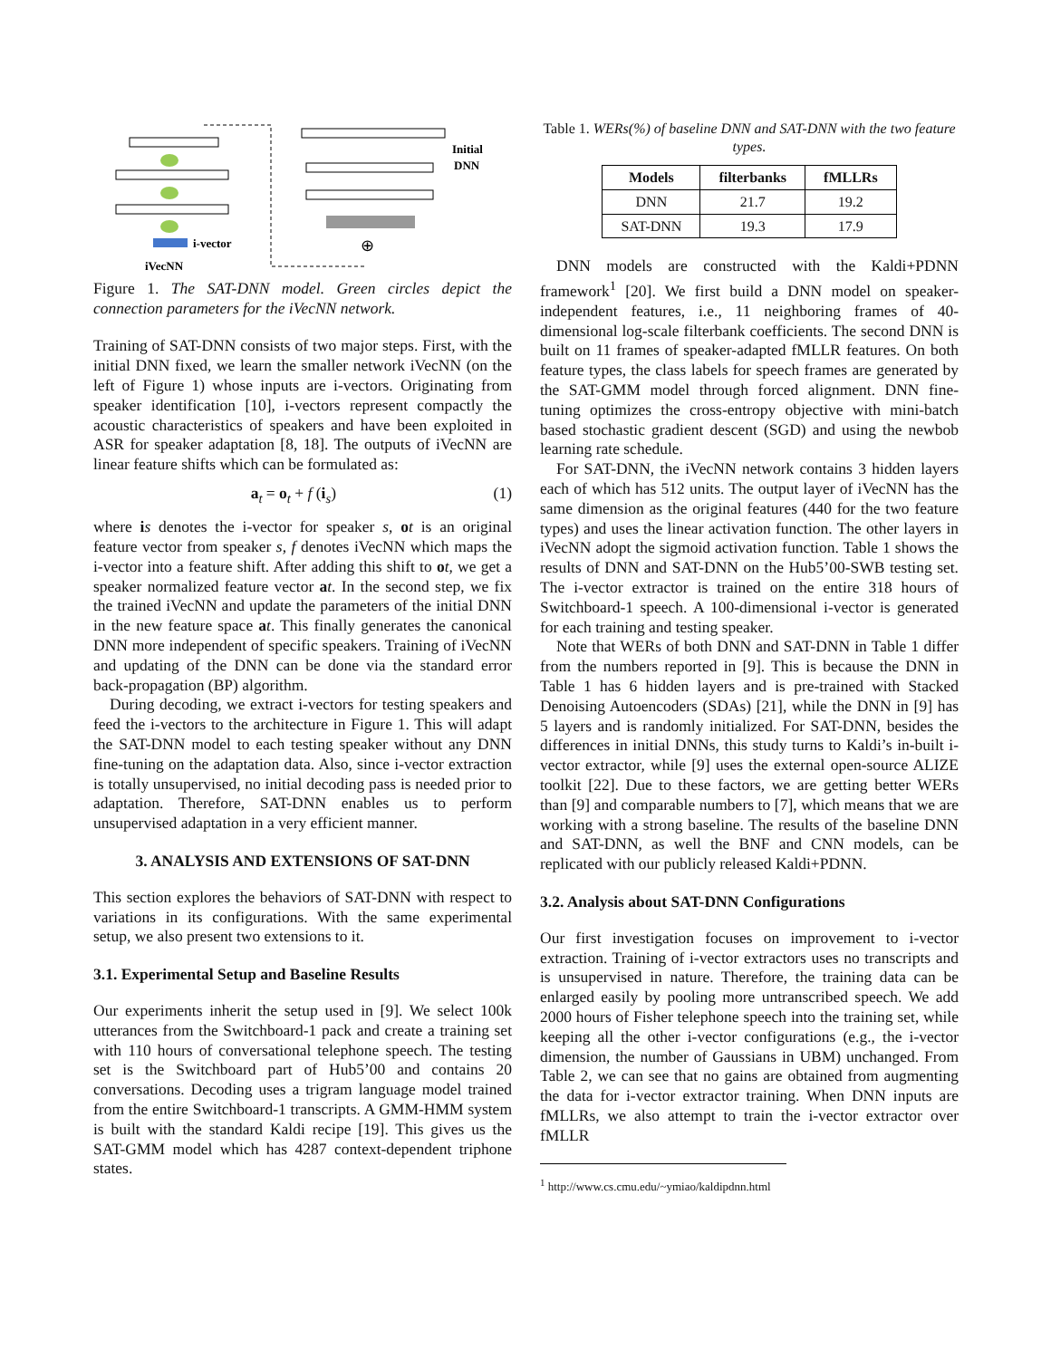i-vector
iVecNN
⊕
Initial
DNN
Figure 1. The SAT-DNN model. Green circles depict the connection parameters for the iVecNN network.
Training of SAT-DNN consists of two major steps. First, with the initial DNN fixed, we learn the smaller network iVecNN (on the left of Figure 1) whose inputs are i-vectors. Originating from speaker identification [10], i-vectors represent compactly the acoustic characteristics of speakers and have been exploited in ASR for speaker adaptation [8, 18]. The outputs of iVecNN are linear feature shifts which can be formulated as:
a<sub>t</sub> = o<sub>t</sub> + f (i<sub>s</sub>) (1)
where is denotes the i-vector for speaker s, ot is an original feature vector from speaker s, f denotes iVecNN which maps the i-vector into a feature shift. After adding this shift to ot, we get a speaker normalized feature vector at. In the second step, we fix the trained iVecNN and update the parameters of the initial DNN in the new feature space at. This finally generates the canonical DNN more independent of specific speakers. Training of iVecNN and updating of the DNN can be done via the standard error back-propagation (BP) algorithm.
During decoding, we extract i-vectors for testing speakers and feed the i-vectors to the architecture in Figure 1. This will adapt the SAT-DNN model to each testing speaker without any DNN fine-tuning on the adaptation data. Also, since i-vector extraction is totally unsupervised, no initial decoding pass is needed prior to adaptation. Therefore, SAT-DNN enables us to perform unsupervised adaptation in a very efficient manner.
3. ANALYSIS AND EXTENSIONS OF SAT-DNN
This section explores the behaviors of SAT-DNN with respect to variations in its configurations. With the same experimental setup, we also present two extensions to it.
3.1. Experimental Setup and Baseline Results
Our experiments inherit the setup used in [9]. We select 100k utterances from the Switchboard-1 pack and create a training set with 110 hours of conversational telephone speech. The testing set is the Switchboard part of Hub5’00 and contains 20 conversations. Decoding uses a trigram language model trained from the entire Switchboard-1 transcripts. A GMM-HMM system is built with the standard Kaldi recipe [19]. This gives us the SAT-GMM model which has 4287 context-dependent triphone states.
Table 1. WERs(%) of baseline DNN and SAT-DNN with the two feature types.
| Models | filterbanks | fMLLRs |
| --- | --- | --- |
| DNN | 21.7 | 19.2 |
| SAT-DNN | 19.3 | 17.9 |
DNN models are constructed with the Kaldi+PDNN framework<sup>1</sup> [20]. We first build a DNN model on speaker-independent features, i.e., 11 neighboring frames of 40-dimensional log-scale filterbank coefficients. The second DNN is built on 11 frames of speaker-adapted fMLLR features. On both feature types, the class labels for speech frames are generated by the SAT-GMM model through forced alignment. DNN fine-tuning optimizes the cross-entropy objective with mini-batch based stochastic gradient descent (SGD) and using the newbob learning rate schedule.
For SAT-DNN, the iVecNN network contains 3 hidden layers each of which has 512 units. The output layer of iVecNN has the same dimension as the original features (440 for the two feature types) and uses the linear activation function. The other layers in iVecNN adopt the sigmoid activation function. Table 1 shows the results of DNN and SAT-DNN on the Hub5’00-SWB testing set. The i-vector extractor is trained on the entire 318 hours of Switchboard-1 speech. A 100-dimensional i-vector is generated for each training and testing speaker.
Note that WERs of both DNN and SAT-DNN in Table 1 differ from the numbers reported in [9]. This is because the DNN in Table 1 has 6 hidden layers and is pre-trained with Stacked Denoising Autoencoders (SDAs) [21], while the DNN in [9] has 5 layers and is randomly initialized. For SAT-DNN, besides the differences in initial DNNs, this study turns to Kaldi’s in-built i-vector extractor, while [9] uses the external open-source ALIZE toolkit [22]. Due to these factors, we are getting better WERs than [9] and comparable numbers to [7], which means that we are working with a strong baseline. The results of the baseline DNN and SAT-DNN, as well the BNF and CNN models, can be replicated with our publicly released Kaldi+PDNN.
3.2. Analysis about SAT-DNN Configurations
Our first investigation focuses on improvement to i-vector extraction. Training of i-vector extractors uses no transcripts and is unsupervised in nature. Therefore, the training data can be enlarged easily by pooling more untranscribed speech. We add 2000 hours of Fisher telephone speech into the training set, while keeping all the other i-vector configurations (e.g., the i-vector dimension, the number of Gaussians in UBM) unchanged. From Table 2, we can see that no gains are obtained from augmenting the data for i-vector extractor training. When DNN inputs are fMLLRs, we also attempt to train the i-vector extractor over fMLLR
<sup>1</sup> http://www.cs.cmu.edu/~ymiao/kaldipdnn.html